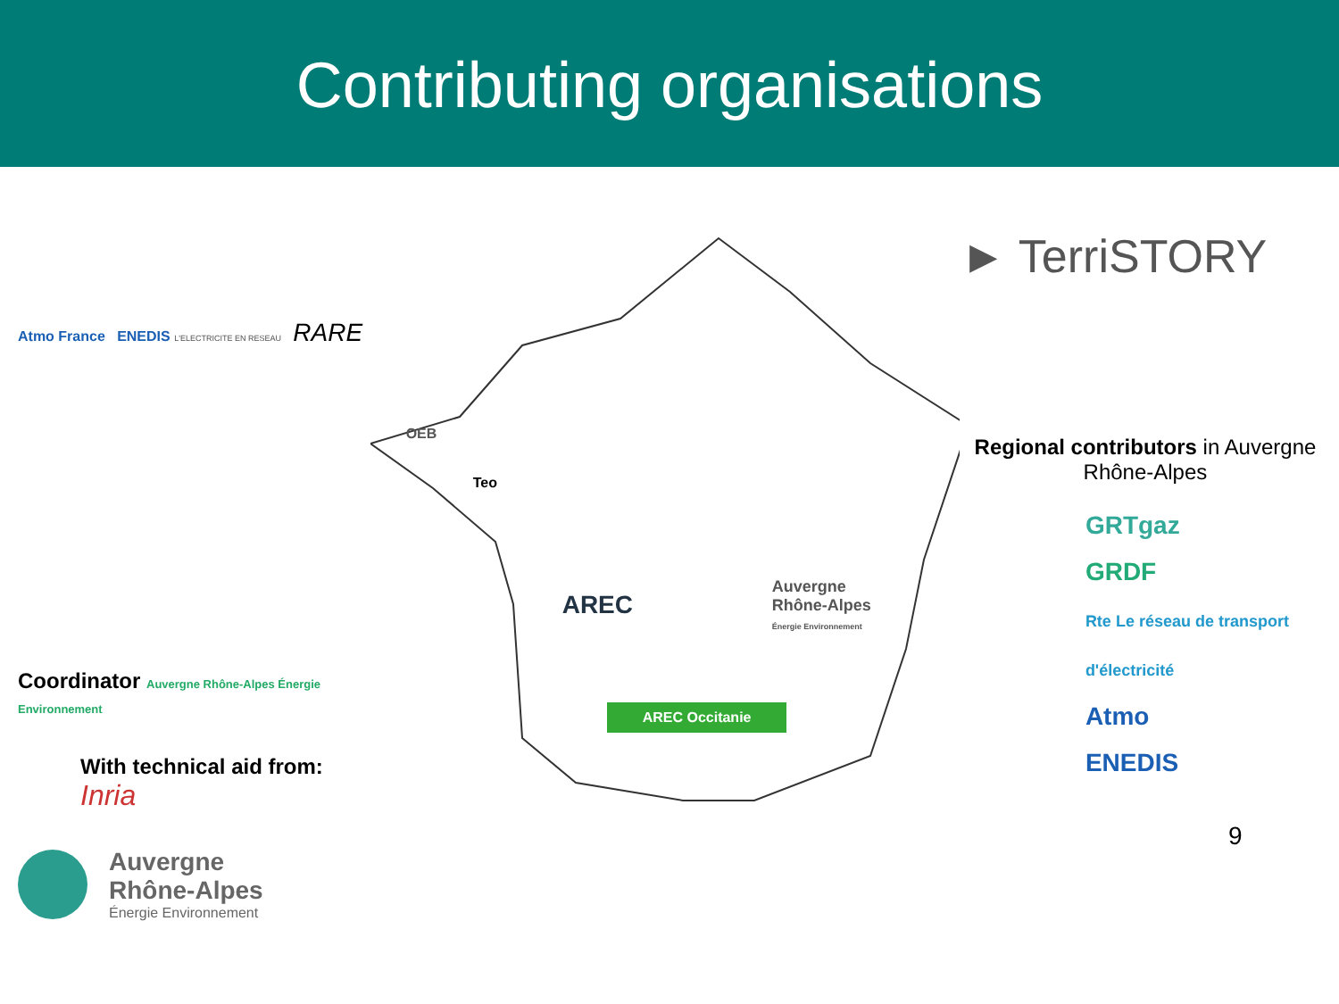Contributing organisations
Atmo France ENEDIS L'ELECTRICITE EN RESEAU RARE
Coordinator Auvergne Rhône-Alpes Énergie Environnement
With technical aid from: Inria
Auvergne
Rhône-Alpes
Énergie Environnement
OEB
Teo
AREC
Auvergne
Rhône-Alpes
Énergie Environnement
AREC Occitanie
► TerriSTORY
Regional contributors in Auvergne
Rhône-Alpes
GRTgaz
GRDF
Rte Le réseau de transport d'électricité
Atmo
ENEDIS
9